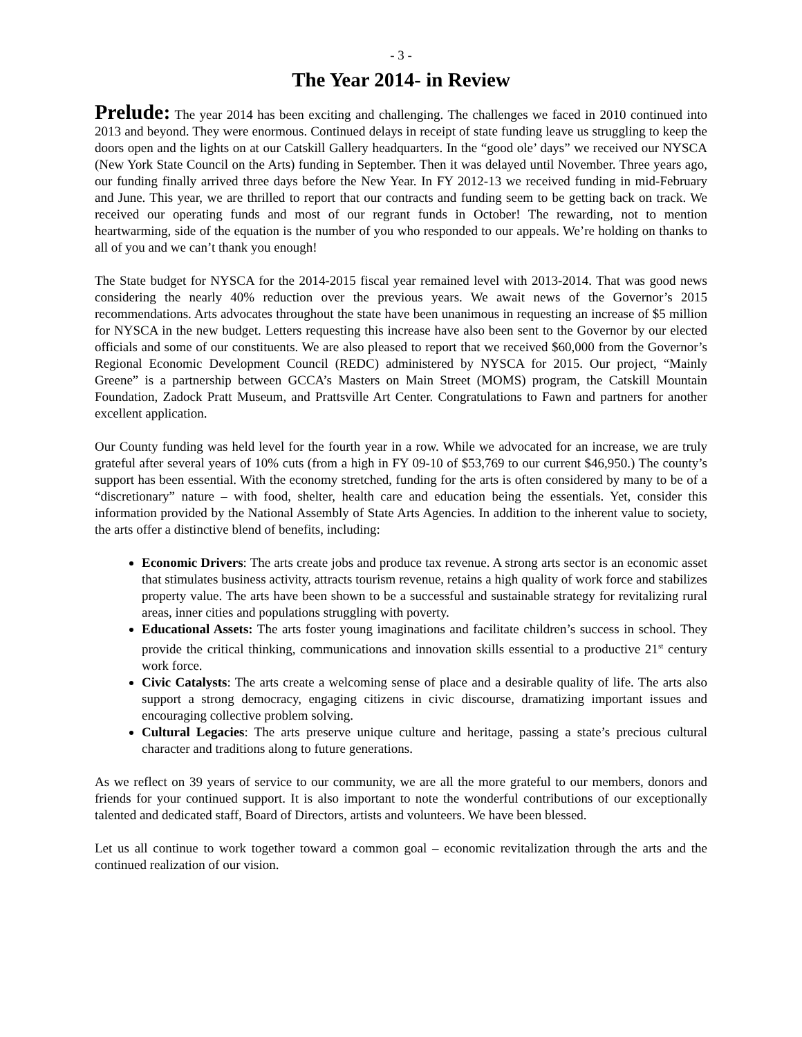- 3 -
The Year 2014- in Review
Prelude: The year 2014 has been exciting and challenging. The challenges we faced in 2010 continued into 2013 and beyond. They were enormous. Continued delays in receipt of state funding leave us struggling to keep the doors open and the lights on at our Catskill Gallery headquarters. In the “good ole’ days” we received our NYSCA (New York State Council on the Arts) funding in September. Then it was delayed until November. Three years ago, our funding finally arrived three days before the New Year. In FY 2012-13 we received funding in mid-February and June. This year, we are thrilled to report that our contracts and funding seem to be getting back on track. We received our operating funds and most of our regrant funds in October! The rewarding, not to mention heartwarming, side of the equation is the number of you who responded to our appeals. We’re holding on thanks to all of you and we can’t thank you enough!
The State budget for NYSCA for the 2014-2015 fiscal year remained level with 2013-2014. That was good news considering the nearly 40% reduction over the previous years. We await news of the Governor’s 2015 recommendations. Arts advocates throughout the state have been unanimous in requesting an increase of $5 million for NYSCA in the new budget. Letters requesting this increase have also been sent to the Governor by our elected officials and some of our constituents. We are also pleased to report that we received $60,000 from the Governor’s Regional Economic Development Council (REDC) administered by NYSCA for 2015. Our project, “Mainly Greene” is a partnership between GCCA’s Masters on Main Street (MOMS) program, the Catskill Mountain Foundation, Zadock Pratt Museum, and Prattsville Art Center. Congratulations to Fawn and partners for another excellent application.
Our County funding was held level for the fourth year in a row. While we advocated for an increase, we are truly grateful after several years of 10% cuts (from a high in FY 09-10 of $53,769 to our current $46,950.) The county’s support has been essential. With the economy stretched, funding for the arts is often considered by many to be of a “discretionary” nature – with food, shelter, health care and education being the essentials. Yet, consider this information provided by the National Assembly of State Arts Agencies. In addition to the inherent value to society, the arts offer a distinctive blend of benefits, including:
Economic Drivers: The arts create jobs and produce tax revenue. A strong arts sector is an economic asset that stimulates business activity, attracts tourism revenue, retains a high quality of work force and stabilizes property value. The arts have been shown to be a successful and sustainable strategy for revitalizing rural areas, inner cities and populations struggling with poverty.
Educational Assets: The arts foster young imaginations and facilitate children’s success in school. They provide the critical thinking, communications and innovation skills essential to a productive 21<sup>st</sup> century work force.
Civic Catalysts: The arts create a welcoming sense of place and a desirable quality of life. The arts also support a strong democracy, engaging citizens in civic discourse, dramatizing important issues and encouraging collective problem solving.
Cultural Legacies: The arts preserve unique culture and heritage, passing a state’s precious cultural character and traditions along to future generations.
As we reflect on 39 years of service to our community, we are all the more grateful to our members, donors and friends for your continued support. It is also important to note the wonderful contributions of our exceptionally talented and dedicated staff, Board of Directors, artists and volunteers. We have been blessed.
Let us all continue to work together toward a common goal – economic revitalization through the arts and the continued realization of our vision.